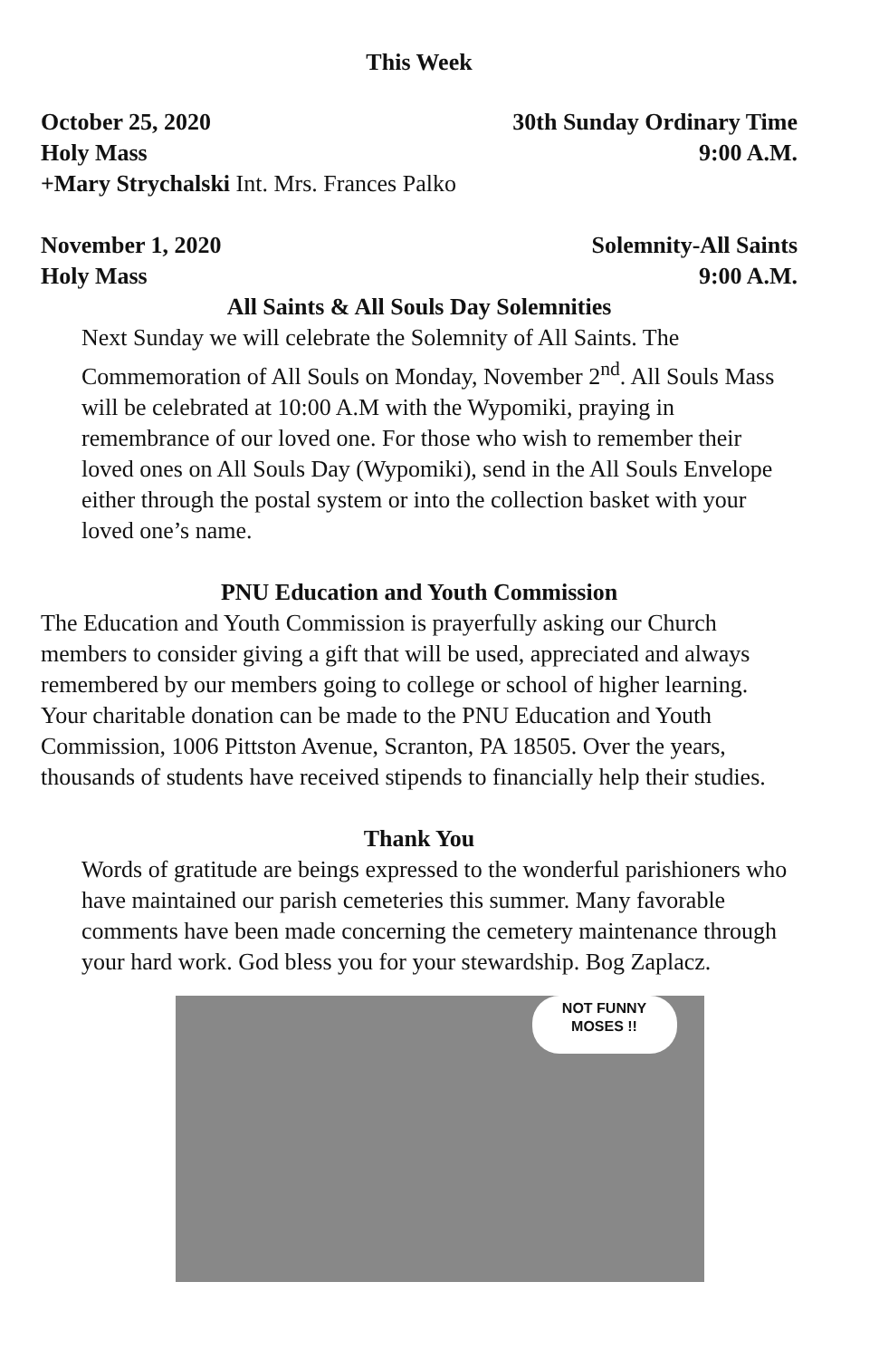This Week
October 25, 2020 30th Sunday Ordinary Time
Holy Mass 9:00 A.M.
+Mary Strychalski Int. Mrs. Frances Palko
November 1, 2020 Solemnity-All Saints
Holy Mass 9:00 A.M.
All Saints & All Souls Day Solemnities
Next Sunday we will celebrate the Solemnity of All Saints. The Commemoration of All Souls on Monday, November 2<sup>nd</sup>. All Souls Mass will be celebrated at 10:00 A.M with the Wypomiki, praying in remembrance of our loved one. For those who wish to remember their loved ones on All Souls Day (Wypomiki), send in the All Souls Envelope either through the postal system or into the collection basket with your loved one’s name.
PNU Education and Youth Commission
The Education and Youth Commission is prayerfully asking our Church members to consider giving a gift that will be used, appreciated and always remembered by our members going to college or school of higher learning. Your charitable donation can be made to the PNU Education and Youth Commission, 1006 Pittston Avenue, Scranton, PA 18505. Over the years, thousands of students have received stipends to financially help their studies.
Thank You
Words of gratitude are beings expressed to the wonderful parishioners who have maintained our parish cemeteries this summer. Many favorable comments have been made concerning the cemetery maintenance through your hard work. God bless you for your stewardship. Bog Zaplacz.
NOT FUNNY
MOSES !!